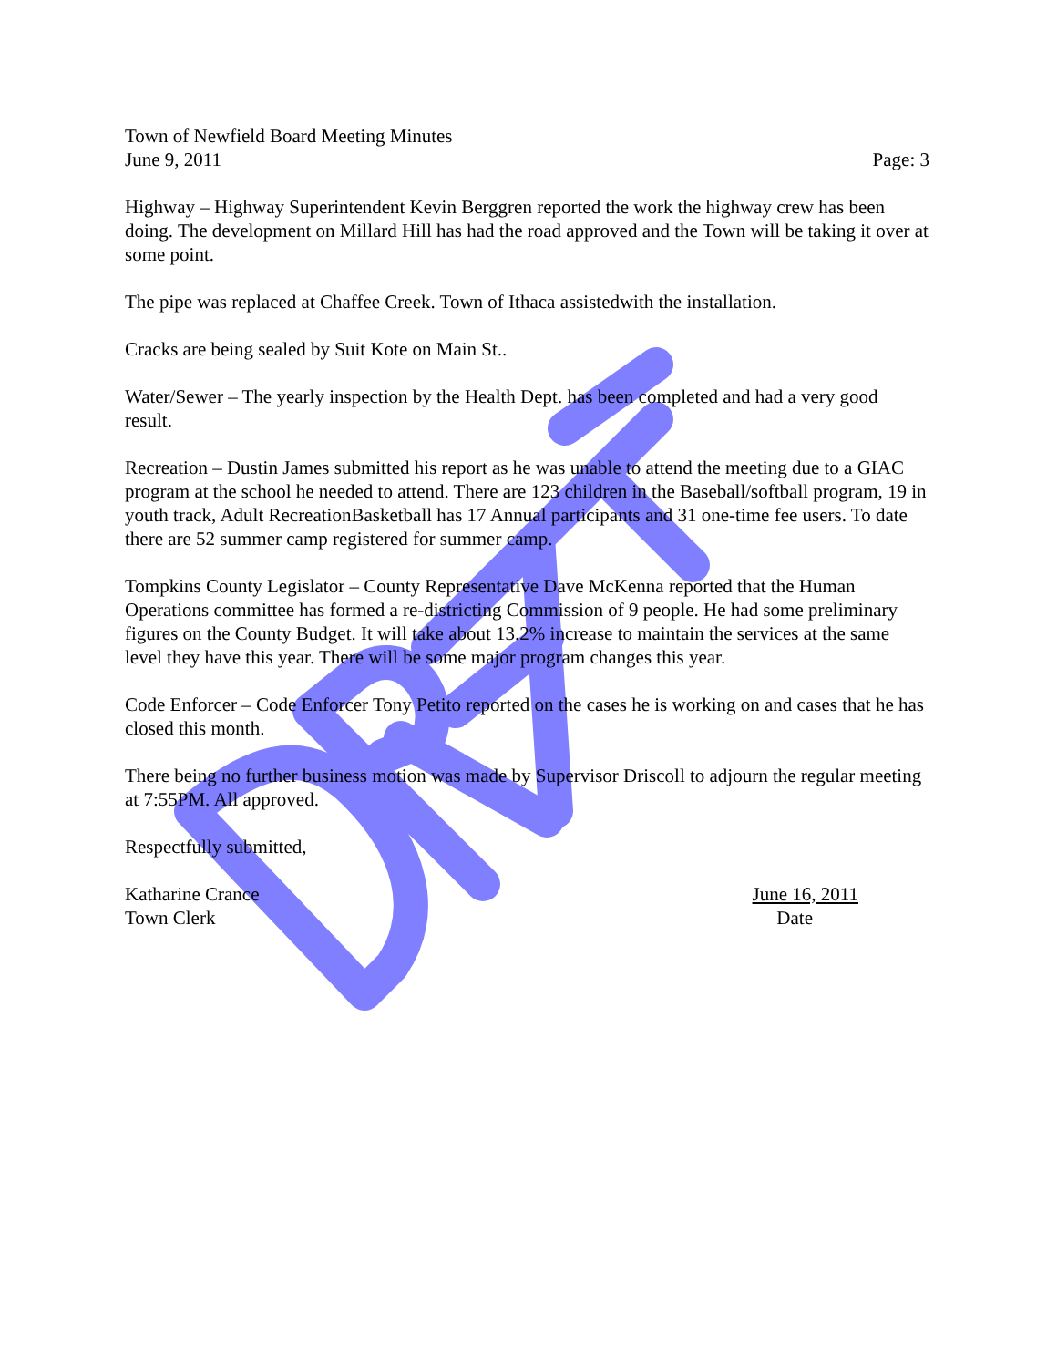Town of Newfield Board Meeting Minutes
June 9, 2011 Page: 3
Highway – Highway Superintendent Kevin Berggren reported the work the highway crew has been doing. The development on Millard Hill has had the road approved and the Town will be taking it over at some point.
The pipe was replaced at Chaffee Creek. Town of Ithaca assistedwith the installation.
Cracks are being sealed by Suit Kote on Main St..
Water/Sewer – The yearly inspection by the Health Dept. has been completed and had a very good result.
Recreation – Dustin James submitted his report as he was unable to attend the meeting due to a GIAC program at the school he needed to attend. There are 123 children in the Baseball/softball program, 19 in youth track, Adult RecreationBasketball has 17 Annual participants and 31 one-time fee users. To date there are 52 summer camp registered for summer camp.
Tompkins County Legislator – County Representative Dave McKenna reported that the Human Operations committee has formed a re-districting Commission of 9 people. He had some preliminary figures on the County Budget. It will take about 13.2% increase to maintain the services at the same level they have this year. There will be some major program changes this year.
Code Enforcer – Code Enforcer Tony Petito reported on the cases he is working on and cases that he has closed this month.
There being no further business motion was made by Supervisor Driscoll to adjourn the regular meeting at 7:55PM. All approved.
Respectfully submitted,
Katharine Crance June 16, 2011
Town Clerk Date